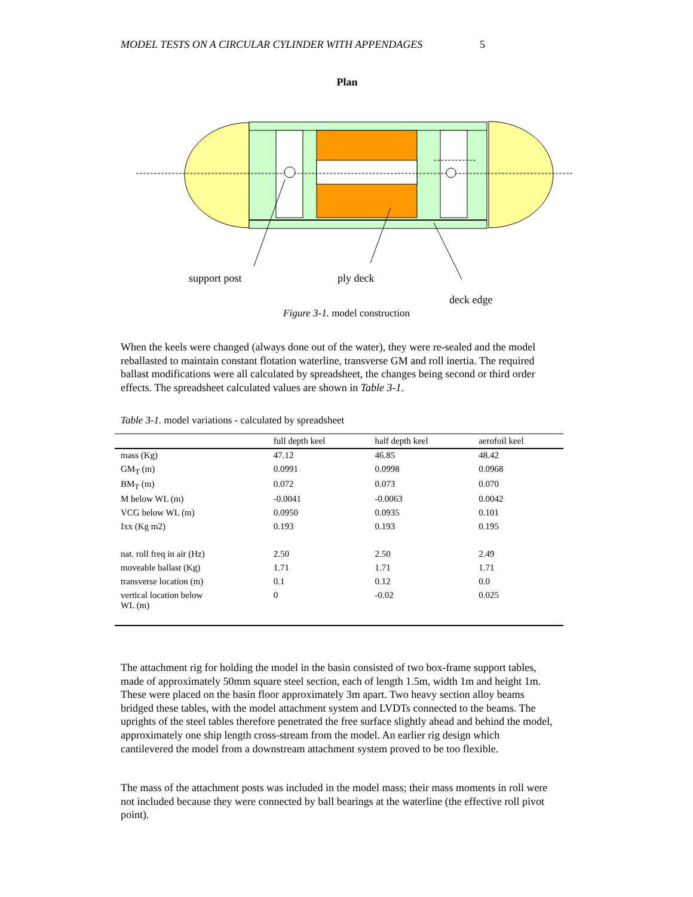MODEL TESTS ON A CIRCULAR CYLINDER WITH APPENDAGES 5
Plan
support post
ply deck
deck edge
Figure 3-1. model construction
When the keels were changed (always done out of the water), they were re-sealed and the model reballasted to maintain constant flotation waterline, transverse GM and roll inertia. The required ballast modifications were all calculated by spreadsheet, the changes being second or third order effects. The spreadsheet calculated values are shown in Table 3-1.
Table 3-1. model variations - calculated by spreadsheet
| | full depth keel | half depth keel | aerofoil keel |
| --- | --- | --- | --- |
| mass (Kg) | 47.12 | 46.85 | 48.42 |
| GM<sub>T</sub> (m) | 0.0991 | 0.0998 | 0.0968 |
| BM<sub>T</sub> (m) | 0.072 | 0.073 | 0.070 |
| M below WL (m) | -0.0041 | -0.0063 | 0.0042 |
| VCG below WL (m) | 0.0950 | 0.0935 | 0.101 |
| Ixx (Kg m2) | 0.193 | 0.193 | 0.195 |
| nat. roll freq in air (Hz) | 2.50 | 2.50 | 2.49 |
| moveable ballast (Kg) | 1.71 | 1.71 | 1.71 |
| transverse location (m) | 0.1 | 0.12 | 0.0 |
| vertical location below WL (m) | 0 | -0.02 | 0.025 |
The attachment rig for holding the model in the basin consisted of two box-frame support tables, made of approximately 50mm square steel section, each of length 1.5m, width 1m and height 1m. These were placed on the basin floor approximately 3m apart. Two heavy section alloy beams bridged these tables, with the model attachment system and LVDTs connected to the beams. The uprights of the steel tables therefore penetrated the free surface slightly ahead and behind the model, approximately one ship length cross-stream from the model. An earlier rig design which cantilevered the model from a downstream attachment system proved to be too flexible.
The mass of the attachment posts was included in the model mass; their mass moments in roll were not included because they were connected by ball bearings at the waterline (the effective roll pivot point).